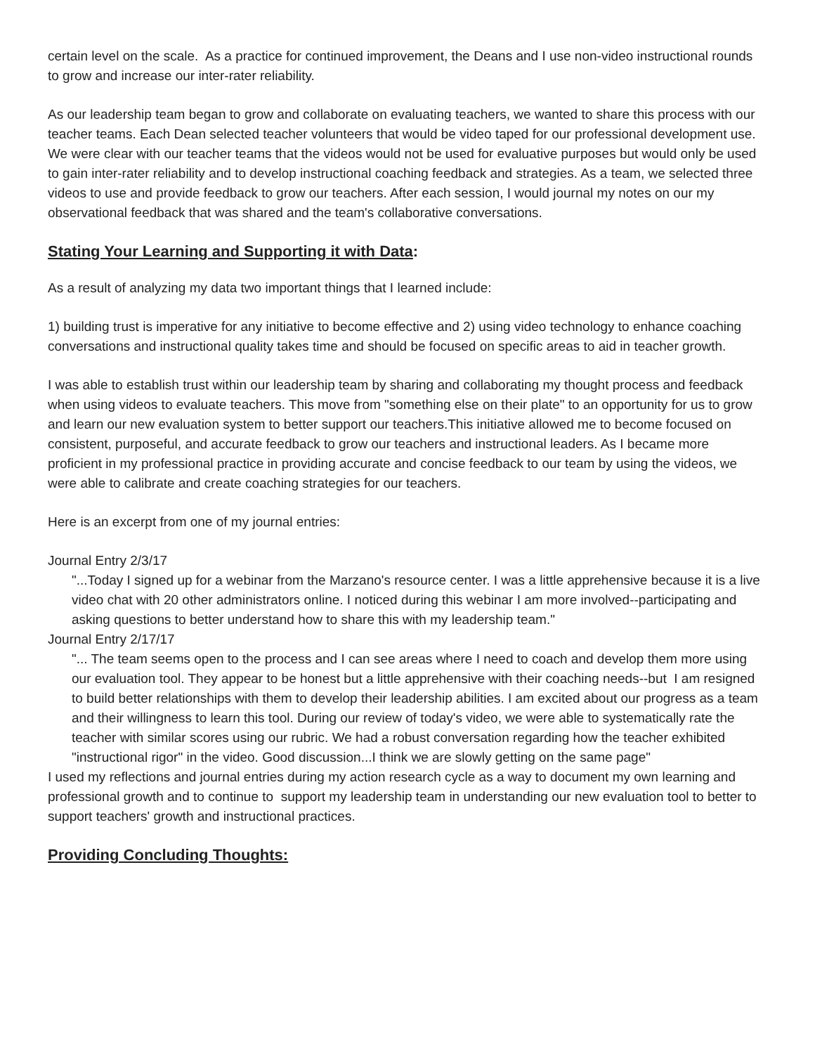certain level on the scale. As a practice for continued improvement, the Deans and I use non-video instructional rounds to grow and increase our inter-rater reliability.
As our leadership team began to grow and collaborate on evaluating teachers, we wanted to share this process with our teacher teams. Each Dean selected teacher volunteers that would be video taped for our professional development use. We were clear with our teacher teams that the videos would not be used for evaluative purposes but would only be used to gain inter-rater reliability and to develop instructional coaching feedback and strategies. As a team, we selected three videos to use and provide feedback to grow our teachers. After each session, I would journal my notes on our my observational feedback that was shared and the team's collaborative conversations.
Stating Your Learning and Supporting it with Data:
As a result of analyzing my data two important things that I learned include:
1) building trust is imperative for any initiative to become effective and 2) using video technology to enhance coaching conversations and instructional quality takes time and should be focused on specific areas to aid in teacher growth.
I was able to establish trust within our leadership team by sharing and collaborating my thought process and feedback when using videos to evaluate teachers. This move from "something else on their plate" to an opportunity for us to grow and learn our new evaluation system to better support our teachers.This initiative allowed me to become focused on consistent, purposeful, and accurate feedback to grow our teachers and instructional leaders. As I became more proficient in my professional practice in providing accurate and concise feedback to our team by using the videos, we were able to calibrate and create coaching strategies for our teachers.
Here is an excerpt from one of my journal entries:
Journal Entry 2/3/17
"...Today I signed up for a webinar from the Marzano's resource center. I was a little apprehensive because it is a live video chat with 20 other administrators online. I noticed during this webinar I am more involved--participating and asking questions to better understand how to share this with my leadership team."
Journal Entry 2/17/17
"... The team seems open to the process and I can see areas where I need to coach and develop them more using our evaluation tool. They appear to be honest but a little apprehensive with their coaching needs--but I am resigned to build better relationships with them to develop their leadership abilities. I am excited about our progress as a team and their willingness to learn this tool. During our review of today's video, we were able to systematically rate the teacher with similar scores using our rubric. We had a robust conversation regarding how the teacher exhibited "instructional rigor" in the video. Good discussion...I think we are slowly getting on the same page"
I used my reflections and journal entries during my action research cycle as a way to document my own learning and professional growth and to continue to support my leadership team in understanding our new evaluation tool to better to support teachers' growth and instructional practices.
Providing Concluding Thoughts: